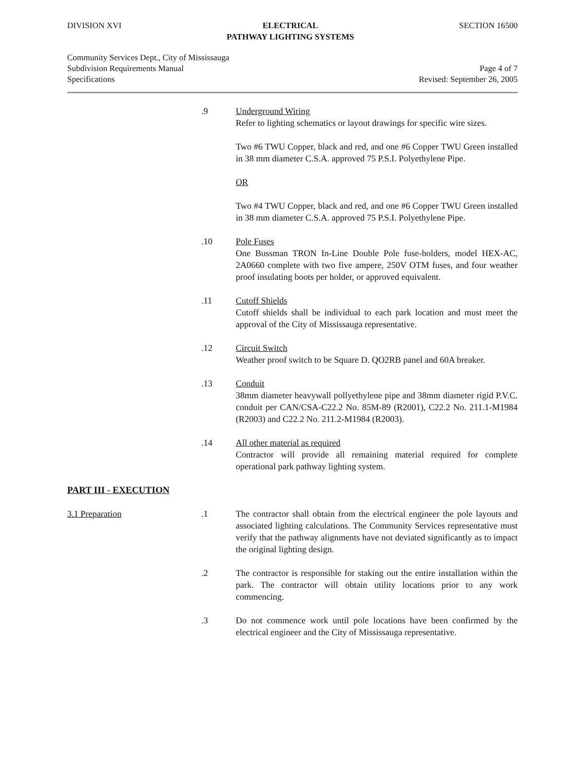DIVISION XVI ELECTRICAL
PATHWAY LIGHTING SYSTEMS
SECTION 16500
Community Services Dept., City of Mississauga
Subdivision Requirements Manual Page 4 of 7
Specifications Revised: September 26, 2005
.9 Underground Wiring
Refer to lighting schematics or layout drawings for specific wire sizes.
Two #6 TWU Copper, black and red, and one #6 Copper TWU Green installed in 38 mm diameter C.S.A. approved 75 P.S.I. Polyethylene Pipe.
OR
Two #4 TWU Copper, black and red, and one #6 Copper TWU Green installed in 38 mm diameter C.S.A. approved 75 P.S.I. Polyethylene Pipe.
.10 Pole Fuses
One Bussman TRON In-Line Double Pole fuse-holders, model HEX-AC, 2A0660 complete with two five ampere, 250V OTM fuses, and four weather proof insulating boots per holder, or approved equivalent.
.11 Cutoff Shields
Cutoff shields shall be individual to each park location and must meet the approval of the City of Mississauga representative.
.12 Circuit Switch
Weather proof switch to be Square D. QO2RB panel and 60A breaker.
.13 Conduit
38mm diameter heavywall pollyethylene pipe and 38mm diameter rigid P.V.C. conduit per CAN/CSA-C22.2 No. 85M-89 (R2001), C22.2 No. 211.1-M1984 (R2003) and C22.2 No. 211.2-M1984 (R2003).
.14 All other material as required
Contractor will provide all remaining material required for complete operational park pathway lighting system.
PART III - EXECUTION
3.1 Preparation .1 The contractor shall obtain from the electrical engineer the pole layouts and associated lighting calculations. The Community Services representative must verify that the pathway alignments have not deviated significantly as to impact the original lighting design.
.2 The contractor is responsible for staking out the entire installation within the park. The contractor will obtain utility locations prior to any work commencing.
.3 Do not commence work until pole locations have been confirmed by the electrical engineer and the City of Mississauga representative.